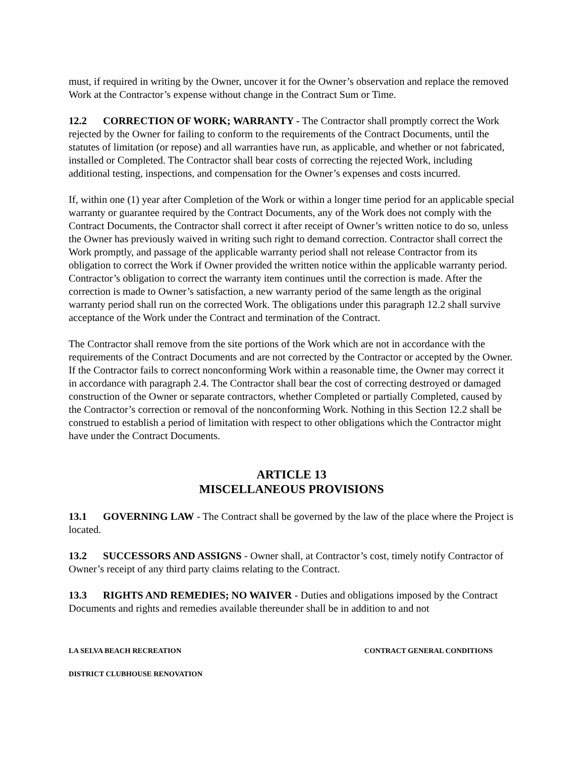must, if required in writing by the Owner, uncover it for the Owner’s observation and replace the removed Work at the Contractor’s expense without change in the Contract Sum or Time.
12.2 CORRECTION OF WORK; WARRANTY - The Contractor shall promptly correct the Work rejected by the Owner for failing to conform to the requirements of the Contract Documents, until the statutes of limitation (or repose) and all warranties have run, as applicable, and whether or not fabricated, installed or Completed. The Contractor shall bear costs of correcting the rejected Work, including additional testing, inspections, and compensation for the Owner’s expenses and costs incurred.
If, within one (1) year after Completion of the Work or within a longer time period for an applicable special warranty or guarantee required by the Contract Documents, any of the Work does not comply with the Contract Documents, the Contractor shall correct it after receipt of Owner’s written notice to do so, unless the Owner has previously waived in writing such right to demand correction. Contractor shall correct the Work promptly, and passage of the applicable warranty period shall not release Contractor from its obligation to correct the Work if Owner provided the written notice within the applicable warranty period. Contractor’s obligation to correct the warranty item continues until the correction is made. After the correction is made to Owner’s satisfaction, a new warranty period of the same length as the original warranty period shall run on the corrected Work. The obligations under this paragraph 12.2 shall survive acceptance of the Work under the Contract and termination of the Contract.
The Contractor shall remove from the site portions of the Work which are not in accordance with the requirements of the Contract Documents and are not corrected by the Contractor or accepted by the Owner. If the Contractor fails to correct nonconforming Work within a reasonable time, the Owner may correct it in accordance with paragraph 2.4. The Contractor shall bear the cost of correcting destroyed or damaged construction of the Owner or separate contractors, whether Completed or partially Completed, caused by the Contractor’s correction or removal of the nonconforming Work. Nothing in this Section 12.2 shall be construed to establish a period of limitation with respect to other obligations which the Contractor might have under the Contract Documents.
ARTICLE 13
MISCELLANEOUS PROVISIONS
13.1 GOVERNING LAW - The Contract shall be governed by the law of the place where the Project is located.
13.2 SUCCESSORS AND ASSIGNS - Owner shall, at Contractor’s cost, timely notify Contractor of Owner’s receipt of any third party claims relating to the Contract.
13.3 RIGHTS AND REMEDIES; NO WAIVER - Duties and obligations imposed by the Contract Documents and rights and remedies available thereunder shall be in addition to and not
LA SELVA BEACH RECREATION CONTRACT GENERAL CONDITIONS
DISTRICT CLUBHOUSE RENOVATION